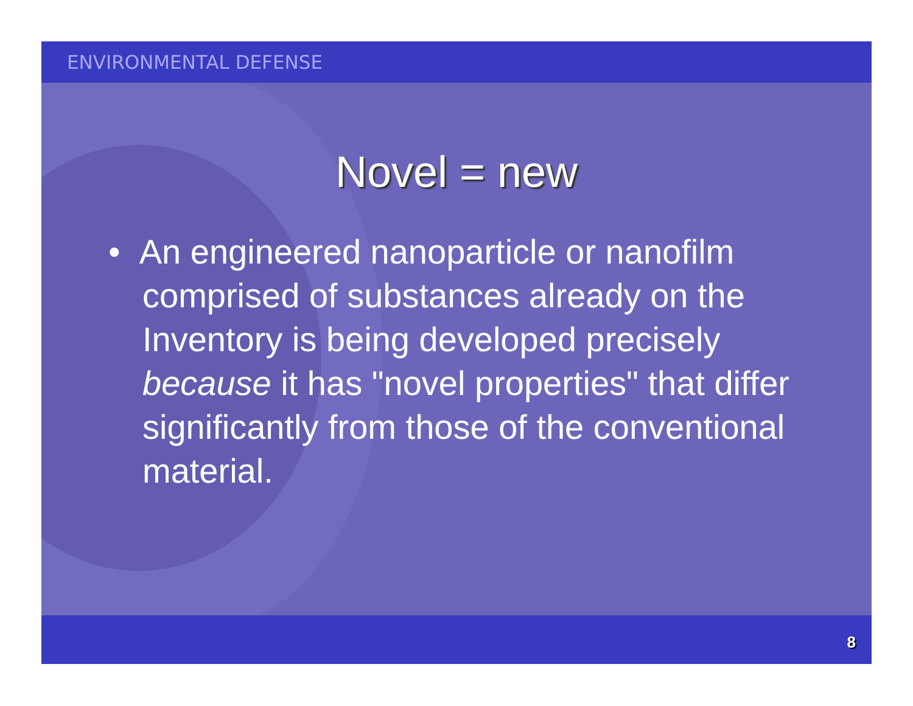ENVIRONMENTAL DEFENSE
Novel = new
• An engineered nanoparticle or nanofilm comprised of substances already on the Inventory is being developed precisely because it has "novel properties" that differ significantly from those of the conventional material.
8